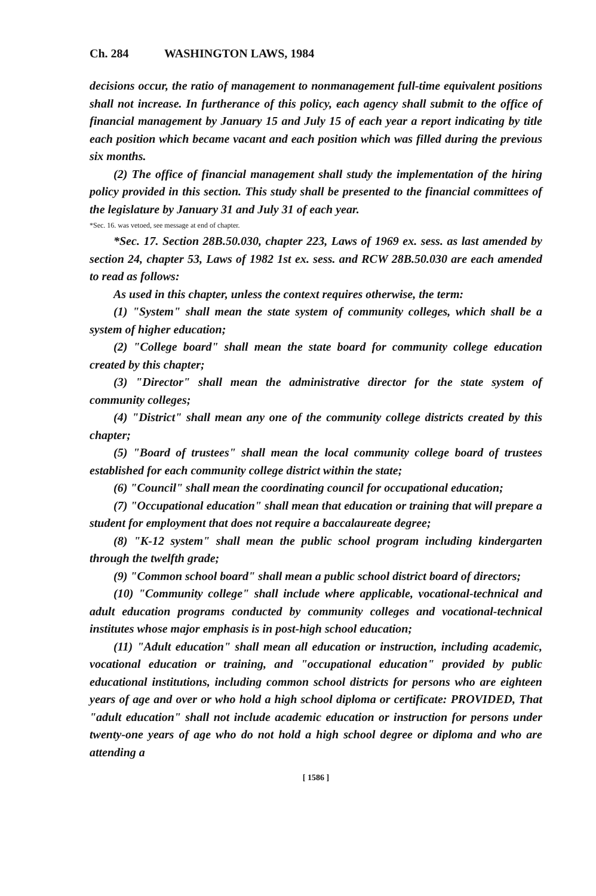Ch. 284 WASHINGTON LAWS, 1984
decisions occur, the ratio of management to nonmanagement full-time equivalent positions shall not increase. In furtherance of this policy, each agency shall submit to the office of financial management by January 15 and July 15 of each year a report indicating by title each position which became vacant and each position which was filled during the previous six months.
(2) The office of financial management shall study the implementation of the hiring policy provided in this section. This study shall be presented to the financial committees of the legislature by January 31 and July 31 of each year.
*Sec. 16. was vetoed, see message at end of chapter.
*Sec. 17. Section 28B.50.030, chapter 223, Laws of 1969 ex. sess. as last amended by section 24, chapter 53, Laws of 1982 1st ex. sess. and RCW 28B.50.030 are each amended to read as follows:
As used in this chapter, unless the context requires otherwise, the term:
(1) "System" shall mean the state system of community colleges, which shall be a system of higher education;
(2) "College board" shall mean the state board for community college education created by this chapter;
(3) "Director" shall mean the administrative director for the state system of community colleges;
(4) "District" shall mean any one of the community college districts created by this chapter;
(5) "Board of trustees" shall mean the local community college board of trustees established for each community college district within the state;
(6) "Council" shall mean the coordinating council for occupational education;
(7) "Occupational education" shall mean that education or training that will prepare a student for employment that does not require a baccalaureate degree;
(8) "K-12 system" shall mean the public school program including kindergarten through the twelfth grade;
(9) "Common school board" shall mean a public school district board of directors;
(10) "Community college" shall include where applicable, vocational-technical and adult education programs conducted by community colleges and vocational-technical institutes whose major emphasis is in post-high school education;
(11) "Adult education" shall mean all education or instruction, including academic, vocational education or training, and "occupational education" provided by public educational institutions, including common school districts for persons who are eighteen years of age and over or who hold a high school diploma or certificate: PROVIDED, That "adult education" shall not include academic education or instruction for persons under twenty-one years of age who do not hold a high school degree or diploma and who are attending a
[ 1586 ]